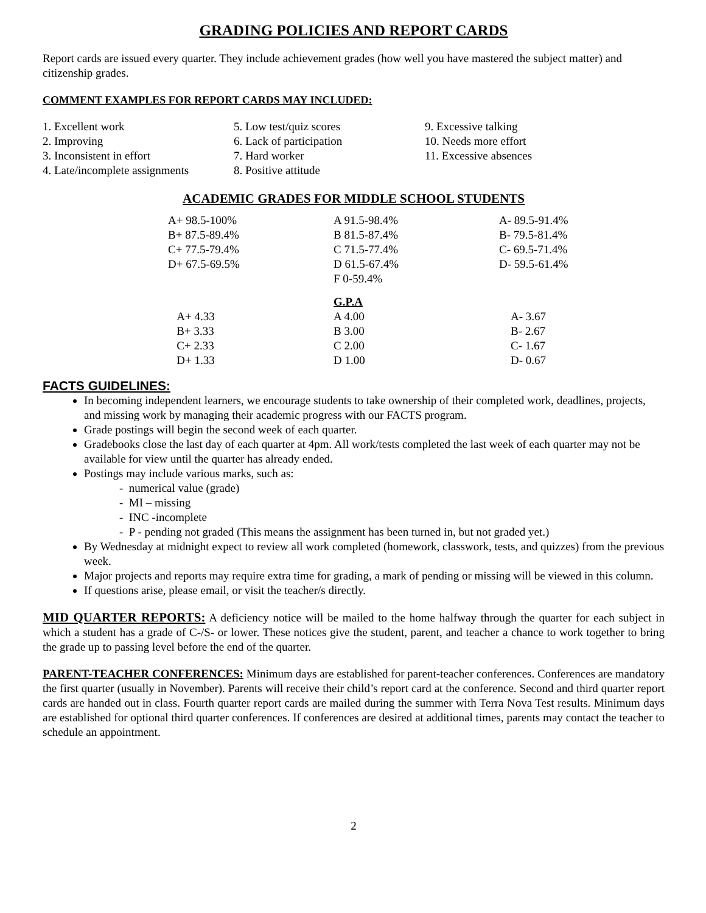GRADING POLICIES AND REPORT CARDS
Report cards are issued every quarter. They include achievement grades (how well you have mastered the subject matter) and citizenship grades.
COMMENT EXAMPLES FOR REPORT CARDS MAY INCLUDED:
1. Excellent work
2. Improving
3. Inconsistent in effort
4. Late/incomplete assignments
5. Low test/quiz scores
6. Lack of participation
7. Hard worker
8. Positive attitude
9. Excessive talking
10. Needs more effort
11. Excessive absences
ACADEMIC GRADES FOR MIDDLE SCHOOL STUDENTS
| A+ 98.5-100% | A 91.5-98.4% | A- 89.5-91.4% |
| B+ 87.5-89.4% | B 81.5-87.4% | B- 79.5-81.4% |
| C+ 77.5-79.4% | C 71.5-77.4% | C- 69.5-71.4% |
| D+ 67.5-69.5% | D 61.5-67.4% | D- 59.5-61.4% |
| | F 0-59.4% | |
| | G.P.A | |
| A+ 4.33 | A 4.00 | A- 3.67 |
| B+ 3.33 | B 3.00 | B- 2.67 |
| C+ 2.33 | C 2.00 | C- 1.67 |
| D+ 1.33 | D 1.00 | D- 0.67 |
FACTS GUIDELINES:
In becoming independent learners, we encourage students to take ownership of their completed work, deadlines, projects, and missing work by managing their academic progress with our FACTS program.
Grade postings will begin the second week of each quarter.
Gradebooks close the last day of each quarter at 4pm. All work/tests completed the last week of each quarter may not be available for view until the quarter has already ended.
Postings may include various marks, such as:
- numerical value (grade)
- MI – missing
- INC -incomplete
- P - pending not graded (This means the assignment has been turned in, but not graded yet.)
By Wednesday at midnight expect to review all work completed (homework, classwork, tests, and quizzes) from the previous week.
Major projects and reports may require extra time for grading, a mark of pending or missing will be viewed in this column.
If questions arise, please email, or visit the teacher/s directly.
MID QUARTER REPORTS: A deficiency notice will be mailed to the home halfway through the quarter for each subject in which a student has a grade of C-/S- or lower. These notices give the student, parent, and teacher a chance to work together to bring the grade up to passing level before the end of the quarter.
PARENT-TEACHER CONFERENCES: Minimum days are established for parent-teacher conferences. Conferences are mandatory the first quarter (usually in November). Parents will receive their child’s report card at the conference. Second and third quarter report cards are handed out in class. Fourth quarter report cards are mailed during the summer with Terra Nova Test results. Minimum days are established for optional third quarter conferences. If conferences are desired at additional times, parents may contact the teacher to schedule an appointment.
2